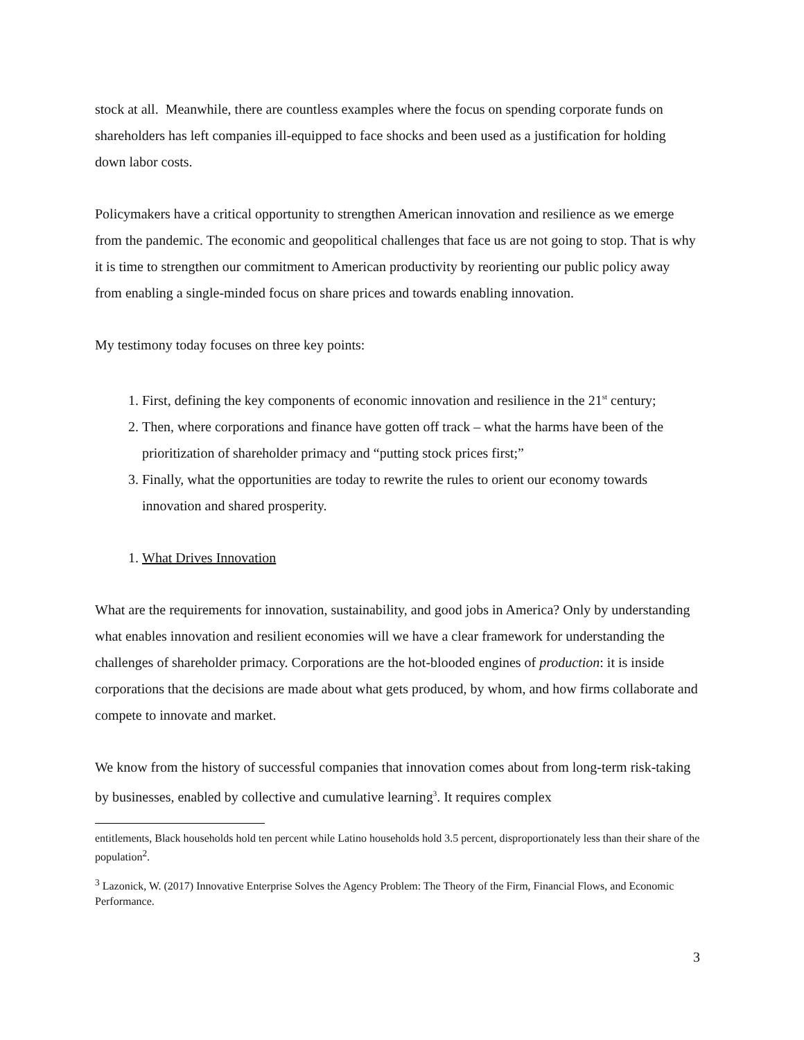stock at all. Meanwhile, there are countless examples where the focus on spending corporate funds on shareholders has left companies ill-equipped to face shocks and been used as a justification for holding down labor costs.
Policymakers have a critical opportunity to strengthen American innovation and resilience as we emerge from the pandemic. The economic and geopolitical challenges that face us are not going to stop. That is why it is time to strengthen our commitment to American productivity by reorienting our public policy away from enabling a single-minded focus on share prices and towards enabling innovation.
My testimony today focuses on three key points:
1. First, defining the key components of economic innovation and resilience in the 21<sup>st</sup> century;
2. Then, where corporations and finance have gotten off track – what the harms have been of the prioritization of shareholder primacy and “putting stock prices first;”
3. Finally, what the opportunities are today to rewrite the rules to orient our economy towards innovation and shared prosperity.
1. What Drives Innovation
What are the requirements for innovation, sustainability, and good jobs in America? Only by understanding what enables innovation and resilient economies will we have a clear framework for understanding the challenges of shareholder primacy. Corporations are the hot-blooded engines of production: it is inside corporations that the decisions are made about what gets produced, by whom, and how firms collaborate and compete to innovate and market.
We know from the history of successful companies that innovation comes about from long-term risk-taking by businesses, enabled by collective and cumulative learning<sup>3</sup>. It requires complex
entitlements, Black households hold ten percent while Latino households hold 3.5 percent, disproportionately less than their share of the population<sup>2</sup>.
<sup>3</sup> Lazonick, W. (2017) Innovative Enterprise Solves the Agency Problem: The Theory of the Firm, Financial Flows, and Economic Performance.
3